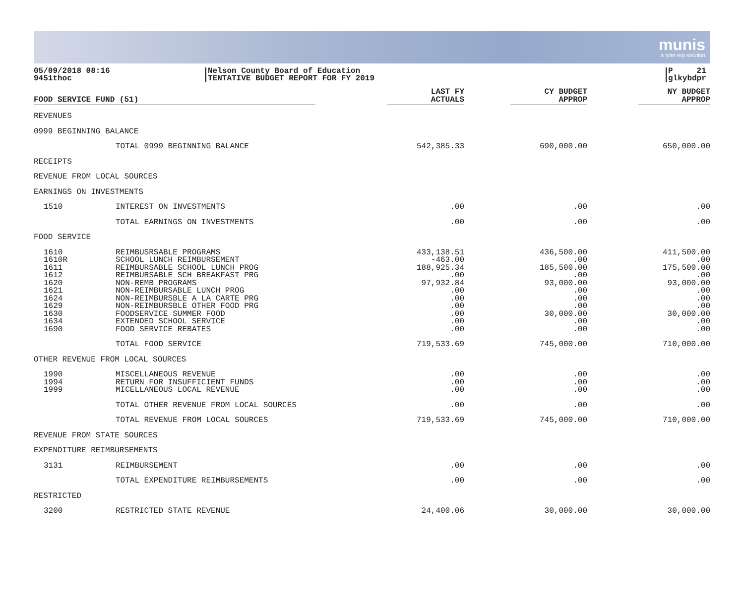munis
a tyler erp solution
05/09/2018 08:16
9451thoc
Nelson County Board of Education
TENTATIVE BUDGET REPORT FOR FY 2019
P 21
glkybdpr
| FOOD SERVICE FUND (51) | | LAST FY ACTUALS | CY BUDGET APPROP | NY BUDGET APPROP | |
| --- | --- | --- | --- | --- | --- |
| REVENUES | | | | | |
| 0999 BEGINNING BALANCE | | | | | |
| | TOTAL 0999 BEGINNING BALANCE | 542,385.33 | 690,000.00 | 650,000.00 | |
| RECEIPTS | | | | | |
| REVENUE FROM LOCAL SOURCES | | | | | |
| EARNINGS ON INVESTMENTS | | | | | |
| 1510 | INTEREST ON INVESTMENTS | .00 | .00 | .00 | |
| | TOTAL EARNINGS ON INVESTMENTS | .00 | .00 | .00 | |
| FOOD SERVICE | | | | | |
| 1610 | REIMBUSRSABLE PROGRAMS | 433,138.51 | 436,500.00 | 411,500.00 | |
| 1610R | SCHOOL LUNCH REIMBURSEMENT | -463.00 | .00 | .00 | |
| 1611 | REIMBURSABLE SCHOOL LUNCH PROG | 188,925.34 | 185,500.00 | 175,500.00 | |
| 1612 | REIMBURSABLE SCH BREAKFAST PRG | .00 | .00 | .00 | |
| 1620 | NON-REMB PROGRAMS | 97,932.84 | 93,000.00 | 93,000.00 | |
| 1621 | NON-REIMBURSABLE LUNCH PROG | .00 | .00 | .00 | |
| 1624 | NON-REIMBURSBLE A LA CARTE PRG | .00 | .00 | .00 | |
| 1629 | NON-REIMBURSBLE OTHER FOOD PRG | .00 | .00 | .00 | |
| 1630 | FOODSERVICE SUMMER FOOD | .00 | 30,000.00 | 30,000.00 | |
| 1634 | EXTENDED SCHOOL SERVICE | .00 | .00 | .00 | |
| 1690 | FOOD SERVICE REBATES | .00 | .00 | .00 | |
| | TOTAL FOOD SERVICE | 719,533.69 | 745,000.00 | 710,000.00 | |
| OTHER REVENUE FROM LOCAL SOURCES | | | | | |
| 1990 | MISCELLANEOUS REVENUE | .00 | .00 | .00 | |
| 1994 | RETURN FOR INSUFFICIENT FUNDS | .00 | .00 | .00 | |
| 1999 | MICELLANEOUS LOCAL REVENUE | .00 | .00 | .00 | |
| | TOTAL OTHER REVENUE FROM LOCAL SOURCES | .00 | .00 | .00 | |
| | TOTAL REVENUE FROM LOCAL SOURCES | 719,533.69 | 745,000.00 | 710,000.00 | |
| REVENUE FROM STATE SOURCES | | | | | |
| EXPENDITURE REIMBURSEMENTS | | | | | |
| 3131 | REIMBURSEMENT | .00 | .00 | .00 | |
| | TOTAL EXPENDITURE REIMBURSEMENTS | .00 | .00 | .00 | |
| RESTRICTED | | | | | |
| 3200 | RESTRICTED STATE REVENUE | 24,400.06 | 30,000.00 | 30,000.00 | |